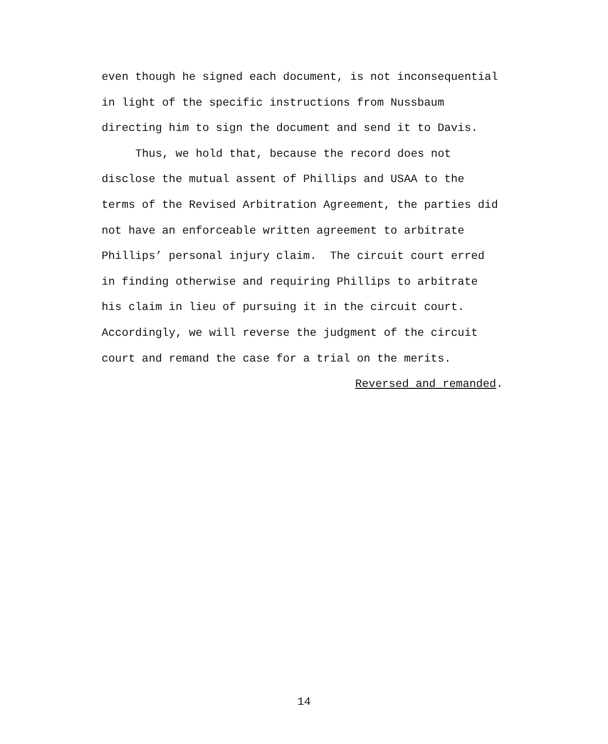even though he signed each document, is not inconsequential
in light of the specific instructions from Nussbaum
directing him to sign the document and send it to Davis.
Thus, we hold that, because the record does not
disclose the mutual assent of Phillips and USAA to the
terms of the Revised Arbitration Agreement, the parties did
not have an enforceable written agreement to arbitrate
Phillips’ personal injury claim. The circuit court erred
in finding otherwise and requiring Phillips to arbitrate
his claim in lieu of pursuing it in the circuit court.
Accordingly, we will reverse the judgment of the circuit
court and remand the case for a trial on the merits.
Reversed and remanded.
14